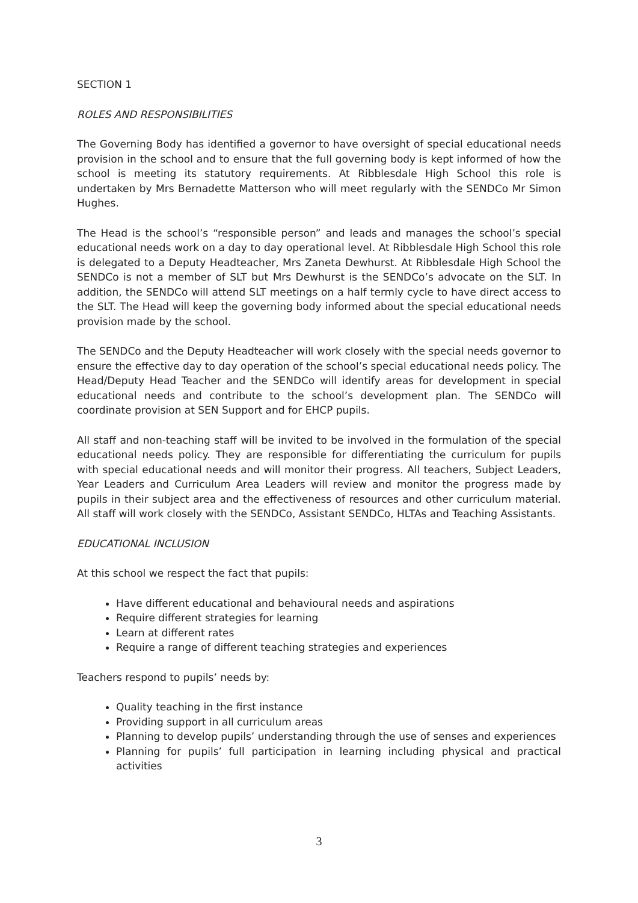SECTION 1
ROLES AND RESPONSIBILITIES
The Governing Body has identified a governor to have oversight of special educational needs provision in the school and to ensure that the full governing body is kept informed of how the school is meeting its statutory requirements. At Ribblesdale High School this role is undertaken by Mrs Bernadette Matterson who will meet regularly with the SENDCo Mr Simon Hughes.
The Head is the school’s “responsible person” and leads and manages the school’s special educational needs work on a day to day operational level. At Ribblesdale High School this role is delegated to a Deputy Headteacher, Mrs Zaneta Dewhurst. At Ribblesdale High School the SENDCo is not a member of SLT but Mrs Dewhurst is the SENDCo’s advocate on the SLT. In addition, the SENDCo will attend SLT meetings on a half termly cycle to have direct access to the SLT. The Head will keep the governing body informed about the special educational needs provision made by the school.
The SENDCo and the Deputy Headteacher will work closely with the special needs governor to ensure the effective day to day operation of the school’s special educational needs policy. The Head/Deputy Head Teacher and the SENDCo will identify areas for development in special educational needs and contribute to the school’s development plan. The SENDCo will coordinate provision at SEN Support and for EHCP pupils.
All staff and non-teaching staff will be invited to be involved in the formulation of the special educational needs policy. They are responsible for differentiating the curriculum for pupils with special educational needs and will monitor their progress. All teachers, Subject Leaders, Year Leaders and Curriculum Area Leaders will review and monitor the progress made by pupils in their subject area and the effectiveness of resources and other curriculum material. All staff will work closely with the SENDCo, Assistant SENDCo, HLTAs and Teaching Assistants.
EDUCATIONAL INCLUSION
At this school we respect the fact that pupils:
Have different educational and behavioural needs and aspirations
Require different strategies for learning
Learn at different rates
Require a range of different teaching strategies and experiences
Teachers respond to pupils’ needs by:
Quality teaching in the first instance
Providing support in all curriculum areas
Planning to develop pupils’ understanding through the use of senses and experiences
Planning for pupils’ full participation in learning including physical and practical activities
3